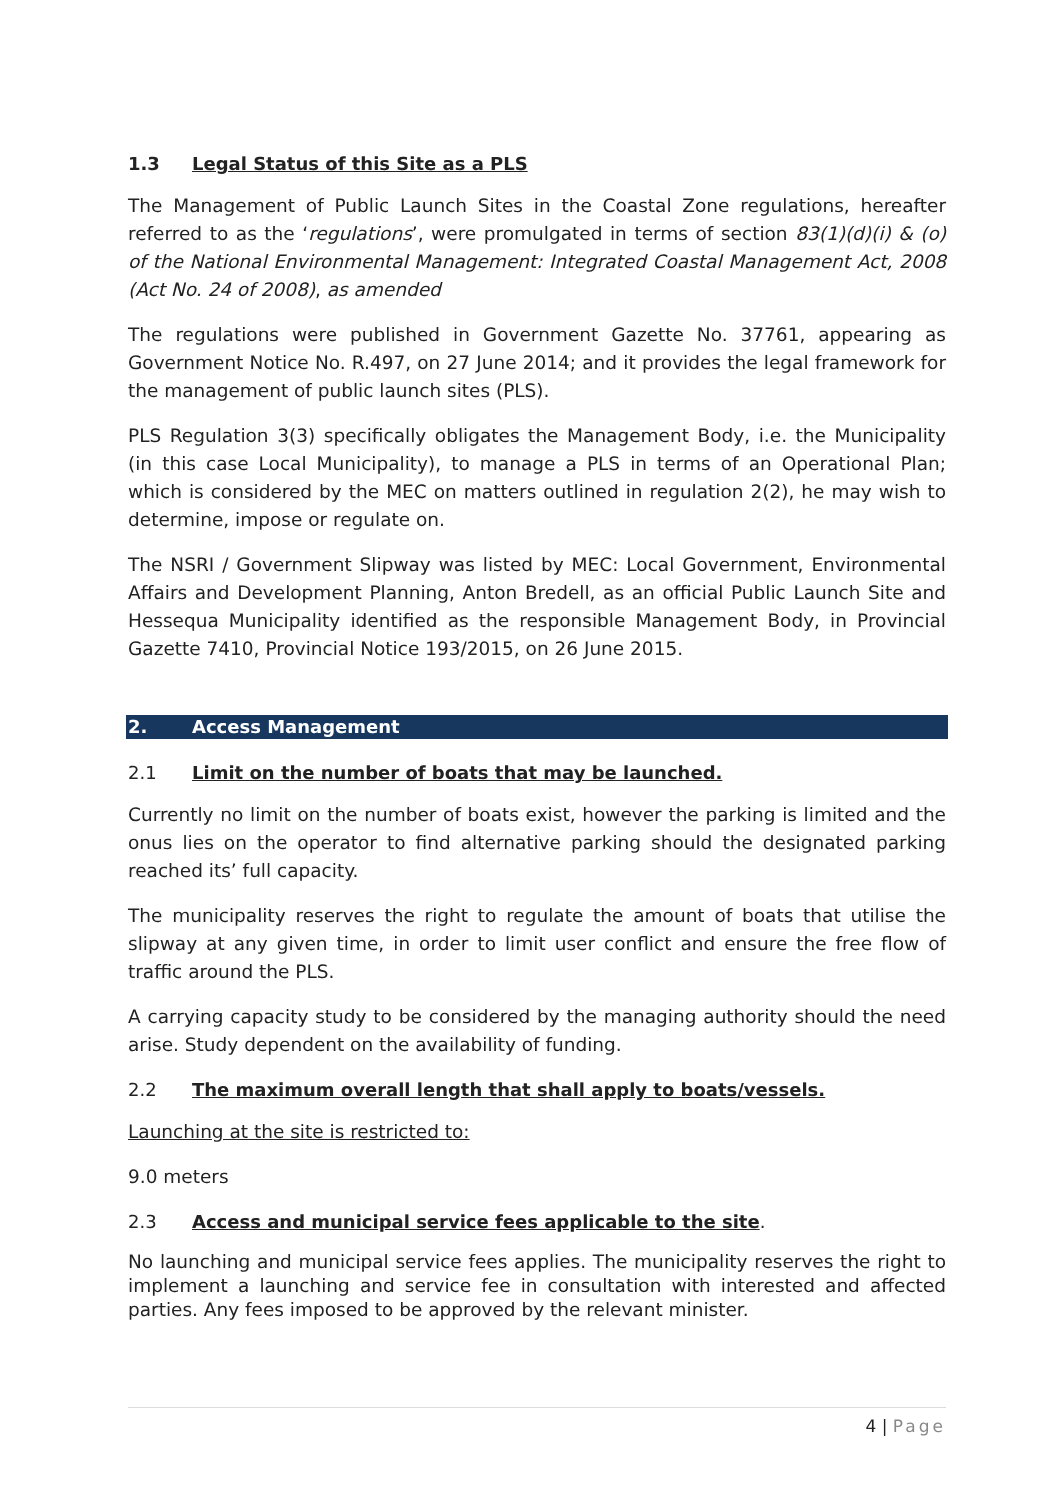1.3 Legal Status of this Site as a PLS
The Management of Public Launch Sites in the Coastal Zone regulations, hereafter referred to as the ‘regulations’, were promulgated in terms of section 83(1)(d)(i) & (o) of the National Environmental Management: Integrated Coastal Management Act, 2008 (Act No. 24 of 2008), as amended
The regulations were published in Government Gazette No. 37761, appearing as Government Notice No. R.497, on 27 June 2014; and it provides the legal framework for the management of public launch sites (PLS).
PLS Regulation 3(3) specifically obligates the Management Body, i.e. the Municipality (in this case Local Municipality), to manage a PLS in terms of an Operational Plan; which is considered by the MEC on matters outlined in regulation 2(2), he may wish to determine, impose or regulate on.
The NSRI / Government Slipway was listed by MEC: Local Government, Environmental Affairs and Development Planning, Anton Bredell, as an official Public Launch Site and Hessequa Municipality identified as the responsible Management Body, in Provincial Gazette 7410, Provincial Notice 193/2015, on 26 June 2015.
2. Access Management
2.1 Limit on the number of boats that may be launched.
Currently no limit on the number of boats exist, however the parking is limited and the onus lies on the operator to find alternative parking should the designated parking reached its’ full capacity.
The municipality reserves the right to regulate the amount of boats that utilise the slipway at any given time, in order to limit user conflict and ensure the free flow of traffic around the PLS.
A carrying capacity study to be considered by the managing authority should the need arise. Study dependent on the availability of funding.
2.2 The maximum overall length that shall apply to boats/vessels.
Launching at the site is restricted to:
9.0 meters
2.3 Access and municipal service fees applicable to the site.
No launching and municipal service fees applies. The municipality reserves the right to implement a launching and service fee in consultation with interested and affected parties. Any fees imposed to be approved by the relevant minister.
4 | Page